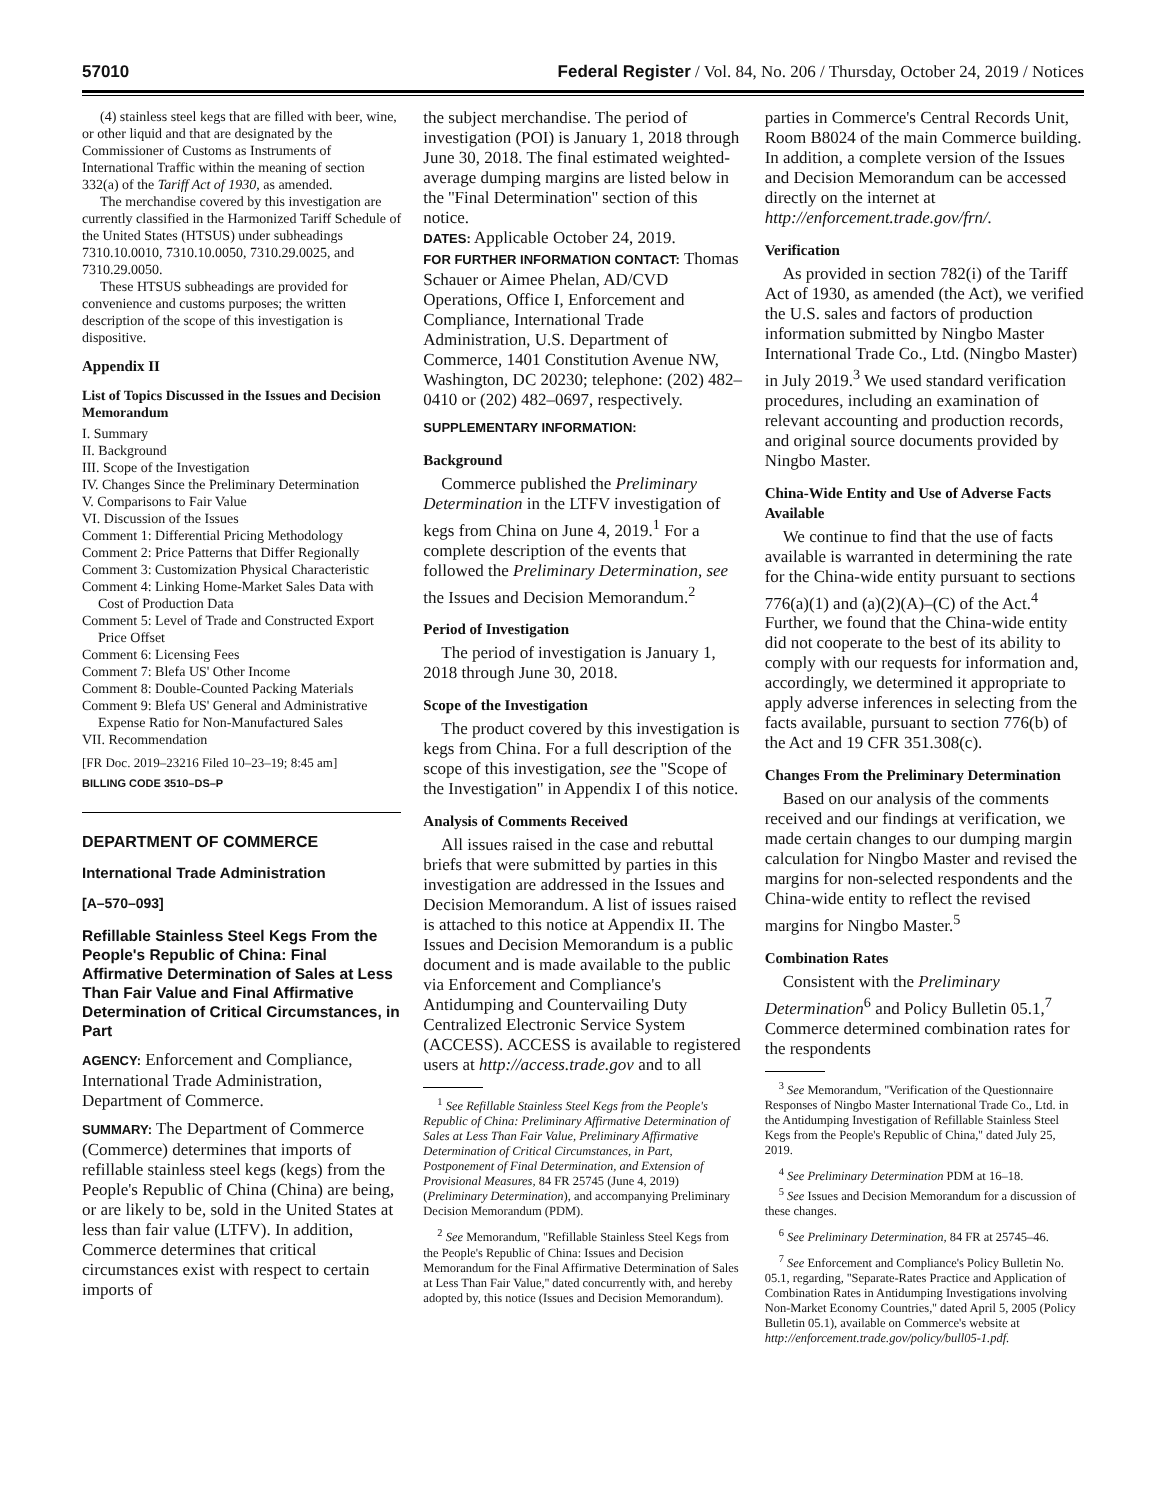57010 Federal Register / Vol. 84, No. 206 / Thursday, October 24, 2019 / Notices
(4) stainless steel kegs that are filled with beer, wine, or other liquid and that are designated by the Commissioner of Customs as Instruments of International Traffic within the meaning of section 332(a) of the Tariff Act of 1930, as amended.
The merchandise covered by this investigation are currently classified in the Harmonized Tariff Schedule of the United States (HTSUS) under subheadings 7310.10.0010, 7310.10.0050, 7310.29.0025, and 7310.29.0050.
These HTSUS subheadings are provided for convenience and customs purposes; the written description of the scope of this investigation is dispositive.
Appendix II
List of Topics Discussed in the Issues and Decision Memorandum
I. Summary
II. Background
III. Scope of the Investigation
IV. Changes Since the Preliminary Determination
V. Comparisons to Fair Value
VI. Discussion of the Issues
Comment 1: Differential Pricing Methodology
Comment 2: Price Patterns that Differ Regionally
Comment 3: Customization Physical Characteristic
Comment 4: Linking Home-Market Sales Data with Cost of Production Data
Comment 5: Level of Trade and Constructed Export Price Offset
Comment 6: Licensing Fees
Comment 7: Blefa US' Other Income
Comment 8: Double-Counted Packing Materials
Comment 9: Blefa US' General and Administrative Expense Ratio for Non-Manufactured Sales
VII. Recommendation
[FR Doc. 2019–23216 Filed 10–23–19; 8:45 am]
BILLING CODE 3510–DS–P
DEPARTMENT OF COMMERCE
International Trade Administration
[A–570–093]
Refillable Stainless Steel Kegs From the People's Republic of China: Final Affirmative Determination of Sales at Less Than Fair Value and Final Affirmative Determination of Critical Circumstances, in Part
AGENCY: Enforcement and Compliance, International Trade Administration, Department of Commerce.
SUMMARY: The Department of Commerce (Commerce) determines that imports of refillable stainless steel kegs (kegs) from the People's Republic of China (China) are being, or are likely to be, sold in the United States at less than fair value (LTFV). In addition, Commerce determines that critical circumstances exist with respect to certain imports of
the subject merchandise. The period of investigation (POI) is January 1, 2018 through June 30, 2018. The final estimated weighted-average dumping margins are listed below in the ''Final Determination'' section of this notice.
DATES: Applicable October 24, 2019.
FOR FURTHER INFORMATION CONTACT: Thomas Schauer or Aimee Phelan, AD/CVD Operations, Office I, Enforcement and Compliance, International Trade Administration, U.S. Department of Commerce, 1401 Constitution Avenue NW, Washington, DC 20230; telephone: (202) 482–0410 or (202) 482–0697, respectively.
SUPPLEMENTARY INFORMATION:
Background
Commerce published the Preliminary Determination in the LTFV investigation of kegs from China on June 4, 2019.<sup>1</sup> For a complete description of the events that followed the Preliminary Determination, see the Issues and Decision Memorandum.<sup>2</sup>
Period of Investigation
The period of investigation is January 1, 2018 through June 30, 2018.
Scope of the Investigation
The product covered by this investigation is kegs from China. For a full description of the scope of this investigation, see the ''Scope of the Investigation'' in Appendix I of this notice.
Analysis of Comments Received
All issues raised in the case and rebuttal briefs that were submitted by parties in this investigation are addressed in the Issues and Decision Memorandum. A list of issues raised is attached to this notice at Appendix II. The Issues and Decision Memorandum is a public document and is made available to the public via Enforcement and Compliance's Antidumping and Countervailing Duty Centralized Electronic Service System (ACCESS). ACCESS is available to registered users at http://access.trade.gov and to all
<sup>1</sup> See Refillable Stainless Steel Kegs from the People's Republic of China: Preliminary Affirmative Determination of Sales at Less Than Fair Value, Preliminary Affirmative Determination of Critical Circumstances, in Part, Postponement of Final Determination, and Extension of Provisional Measures, 84 FR 25745 (June 4, 2019) (Preliminary Determination), and accompanying Preliminary Decision Memorandum (PDM).
<sup>2</sup> See Memorandum, ''Refillable Stainless Steel Kegs from the People's Republic of China: Issues and Decision Memorandum for the Final Affirmative Determination of Sales at Less Than Fair Value,'' dated concurrently with, and hereby adopted by, this notice (Issues and Decision Memorandum).
parties in Commerce's Central Records Unit, Room B8024 of the main Commerce building. In addition, a complete version of the Issues and Decision Memorandum can be accessed directly on the internet at http://enforcement.trade.gov/frn/.
Verification
As provided in section 782(i) of the Tariff Act of 1930, as amended (the Act), we verified the U.S. sales and factors of production information submitted by Ningbo Master International Trade Co., Ltd. (Ningbo Master) in July 2019.<sup>3</sup> We used standard verification procedures, including an examination of relevant accounting and production records, and original source documents provided by Ningbo Master.
China-Wide Entity and Use of Adverse Facts Available
We continue to find that the use of facts available is warranted in determining the rate for the China-wide entity pursuant to sections 776(a)(1) and (a)(2)(A)–(C) of the Act.<sup>4</sup> Further, we found that the China-wide entity did not cooperate to the best of its ability to comply with our requests for information and, accordingly, we determined it appropriate to apply adverse inferences in selecting from the facts available, pursuant to section 776(b) of the Act and 19 CFR 351.308(c).
Changes From the Preliminary Determination
Based on our analysis of the comments received and our findings at verification, we made certain changes to our dumping margin calculation for Ningbo Master and revised the margins for non-selected respondents and the China-wide entity to reflect the revised margins for Ningbo Master.<sup>5</sup>
Combination Rates
Consistent with the Preliminary Determination<sup>6</sup> and Policy Bulletin 05.1,<sup>7</sup> Commerce determined combination rates for the respondents
<sup>3</sup> See Memorandum, ''Verification of the Questionnaire Responses of Ningbo Master International Trade Co., Ltd. in the Antidumping Investigation of Refillable Stainless Steel Kegs from the People's Republic of China,'' dated July 25, 2019.
<sup>4</sup> See Preliminary Determination PDM at 16–18.
<sup>5</sup> See Issues and Decision Memorandum for a discussion of these changes.
<sup>6</sup> See Preliminary Determination, 84 FR at 25745–46.
<sup>7</sup> See Enforcement and Compliance's Policy Bulletin No. 05.1, regarding, ''Separate-Rates Practice and Application of Combination Rates in Antidumping Investigations involving Non-Market Economy Countries,'' dated April 5, 2005 (Policy Bulletin 05.1), available on Commerce's website at http://enforcement.trade.gov/policy/bull05-1.pdf.